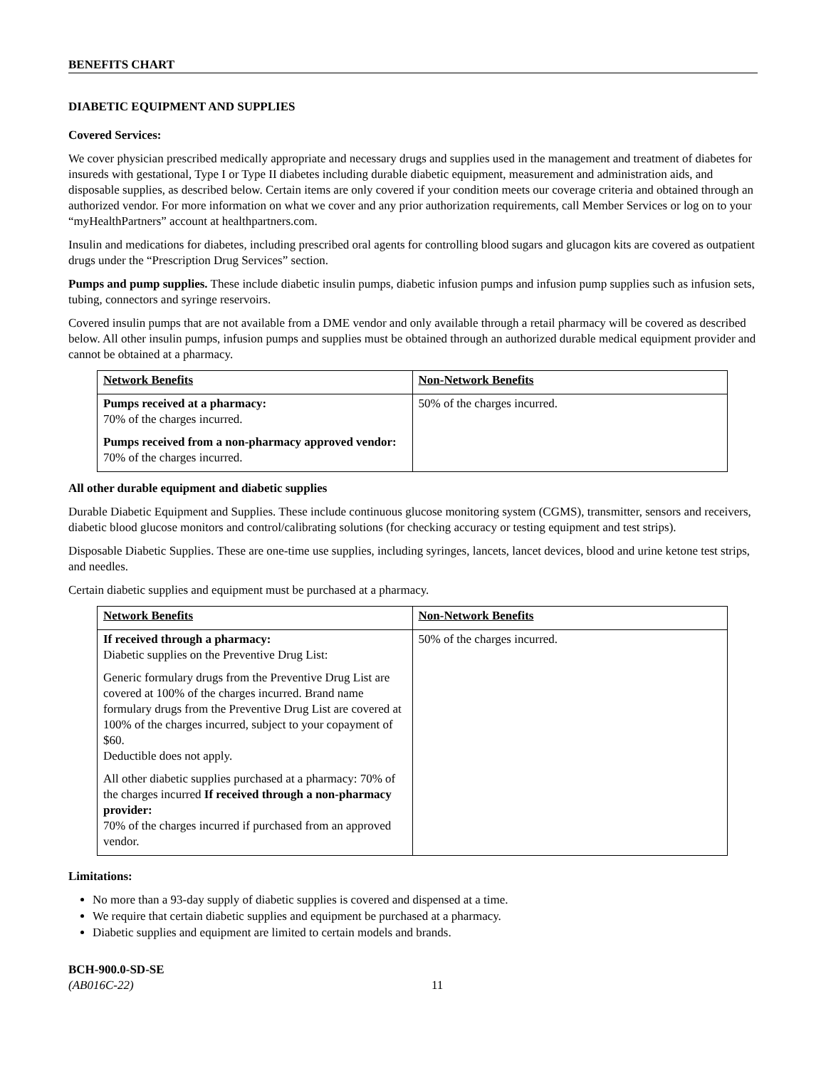BENEFITS CHART
DIABETIC EQUIPMENT AND SUPPLIES
Covered Services:
We cover physician prescribed medically appropriate and necessary drugs and supplies used in the management and treatment of diabetes for insureds with gestational, Type I or Type II diabetes including durable diabetic equipment, measurement and administration aids, and disposable supplies, as described below. Certain items are only covered if your condition meets our coverage criteria and obtained through an authorized vendor. For more information on what we cover and any prior authorization requirements, call Member Services or log on to your “myHealthPartners” account at healthpartners.com.
Insulin and medications for diabetes, including prescribed oral agents for controlling blood sugars and glucagon kits are covered as outpatient drugs under the “Prescription Drug Services” section.
Pumps and pump supplies. These include diabetic insulin pumps, diabetic infusion pumps and infusion pump supplies such as infusion sets, tubing, connectors and syringe reservoirs.
Covered insulin pumps that are not available from a DME vendor and only available through a retail pharmacy will be covered as described below. All other insulin pumps, infusion pumps and supplies must be obtained through an authorized durable medical equipment provider and cannot be obtained at a pharmacy.
| Network Benefits | Non-Network Benefits |
| Pumps received at a pharmacy: 70% of the charges incurred. Pumps received from a non-pharmacy approved vendor: 70% of the charges incurred. | 50% of the charges incurred. |
All other durable equipment and diabetic supplies
Durable Diabetic Equipment and Supplies. These include continuous glucose monitoring system (CGMS), transmitter, sensors and receivers, diabetic blood glucose monitors and control/calibrating solutions (for checking accuracy or testing equipment and test strips).
Disposable Diabetic Supplies. These are one-time use supplies, including syringes, lancets, lancet devices, blood and urine ketone test strips, and needles.
Certain diabetic supplies and equipment must be purchased at a pharmacy.
| Network Benefits | Non-Network Benefits |
| If received through a pharmacy: Diabetic supplies on the Preventive Drug List: Generic formulary drugs from the Preventive Drug List are covered at 100% of the charges incurred. Brand name formulary drugs from the Preventive Drug List are covered at 100% of the charges incurred, subject to your copayment of $60. Deductible does not apply. All other diabetic supplies purchased at a pharmacy: 70% of the charges incurred If received through a non-pharmacy provider: 70% of the charges incurred if purchased from an approved vendor. | 50% of the charges incurred. |
Limitations:
No more than a 93-day supply of diabetic supplies is covered and dispensed at a time.
We require that certain diabetic supplies and equipment be purchased at a pharmacy.
Diabetic supplies and equipment are limited to certain models and brands.
BCH-900.0-SD-SE
(AB016C-22) 11